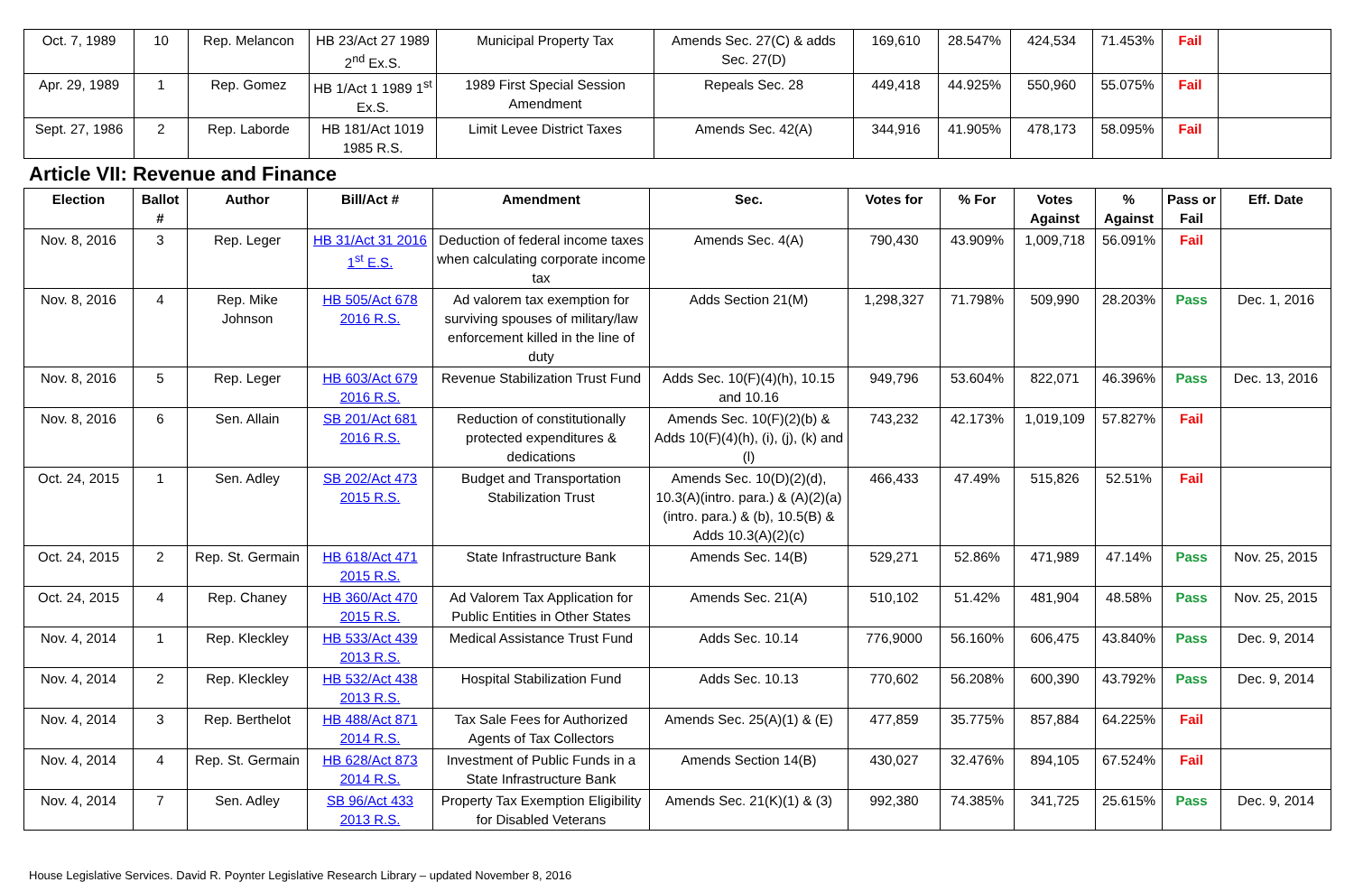| Oct. 7, 1989 | 10 | Rep. Melancon | HB 23/Act 27 1989 2<sup>nd</sup> Ex.S. | Municipal Property Tax | Amends Sec. 27(C) & adds Sec. 27(D) | 169,610 | 28.547% | 424,534 | 71.453% | Fail | |
| Apr. 29, 1989 | 1 | Rep. Gomez | HB 1/Act 1 1989 1<sup>st</sup> Ex.S. | 1989 First Special Session Amendment | Repeals Sec. 28 | 449,418 | 44.925% | 550,960 | 55.075% | Fail | |
| Sept. 27, 1986 | 2 | Rep. Laborde | HB 181/Act 1019 1985 R.S. | Limit Levee District Taxes | Amends Sec. 42(A) | 344,916 | 41.905% | 478,173 | 58.095% | Fail | |
Article VII: Revenue and Finance
| Election | Ballot # | Author | Bill/Act # | Amendment | Sec. | Votes for | % For | Votes Against | % Against | Pass or Fail | Eff. Date |
| --- | --- | --- | --- | --- | --- | --- | --- | --- | --- | --- | --- |
| Nov. 8, 2016 | 3 | Rep. Leger | HB 31/Act 31 2016 1<sup>st</sup> E.S. | Deduction of federal income taxes when calculating corporate income tax | Amends Sec. 4(A) | 790,430 | 43.909% | 1,009,718 | 56.091% | Fail | |
| Nov. 8, 2016 | 4 | Rep. Mike Johnson | HB 505/Act 678 2016 R.S. | Ad valorem tax exemption for surviving spouses of military/law enforcement killed in the line of duty | Adds Section 21(M) | 1,298,327 | 71.798% | 509,990 | 28.203% | Pass | Dec. 1, 2016 |
| Nov. 8, 2016 | 5 | Rep. Leger | HB 603/Act 679 2016 R.S. | Revenue Stabilization Trust Fund | Adds Sec. 10(F)(4)(h), 10.15 and 10.16 | 949,796 | 53.604% | 822,071 | 46.396% | Pass | Dec. 13, 2016 |
| Nov. 8, 2016 | 6 | Sen. Allain | SB 201/Act 681 2016 R.S. | Reduction of constitutionally protected expenditures & dedications | Amends Sec. 10(F)(2)(b) & Adds 10(F)(4)(h), (i), (j), (k) and (l) | 743,232 | 42.173% | 1,019,109 | 57.827% | Fail | |
| Oct. 24, 2015 | 1 | Sen. Adley | SB 202/Act 473 2015 R.S. | Budget and Transportation Stabilization Trust | Amends Sec. 10(D)(2)(d), 10.3(A)(intro. para.) & (A)(2)(a)(intro. para.) & (b), 10.5(B) & Adds 10.3(A)(2)(c) | 466,433 | 47.49% | 515,826 | 52.51% | Fail | |
| Oct. 24, 2015 | 2 | Rep. St. Germain | HB 618/Act 471 2015 R.S. | State Infrastructure Bank | Amends Sec. 14(B) | 529,271 | 52.86% | 471,989 | 47.14% | Pass | Nov. 25, 2015 |
| Oct. 24, 2015 | 4 | Rep. Chaney | HB 360/Act 470 2015 R.S. | Ad Valorem Tax Application for Public Entities in Other States | Amends Sec. 21(A) | 510,102 | 51.42% | 481,904 | 48.58% | Pass | Nov. 25, 2015 |
| Nov. 4, 2014 | 1 | Rep. Kleckley | HB 533/Act 439 2013 R.S. | Medical Assistance Trust Fund | Adds Sec. 10.14 | 776,9000 | 56.160% | 606,475 | 43.840% | Pass | Dec. 9, 2014 |
| Nov. 4, 2014 | 2 | Rep. Kleckley | HB 532/Act 438 2013 R.S. | Hospital Stabilization Fund | Adds Sec. 10.13 | 770,602 | 56.208% | 600,390 | 43.792% | Pass | Dec. 9, 2014 |
| Nov. 4, 2014 | 3 | Rep. Berthelot | HB 488/Act 871 2014 R.S. | Tax Sale Fees for Authorized Agents of Tax Collectors | Amends Sec. 25(A)(1) & (E) | 477,859 | 35.775% | 857,884 | 64.225% | Fail | |
| Nov. 4, 2014 | 4 | Rep. St. Germain | HB 628/Act 873 2014 R.S. | Investment of Public Funds in a State Infrastructure Bank | Amends Section 14(B) | 430,027 | 32.476% | 894,105 | 67.524% | Fail | |
| Nov. 4, 2014 | 7 | Sen. Adley | SB 96/Act 433 2013 R.S. | Property Tax Exemption Eligibility for Disabled Veterans | Amends Sec. 21(K)(1) & (3) | 992,380 | 74.385% | 341,725 | 25.615% | Pass | Dec. 9, 2014 |
House Legislative Services. David R. Poynter Legislative Research Library – updated November 8, 2016